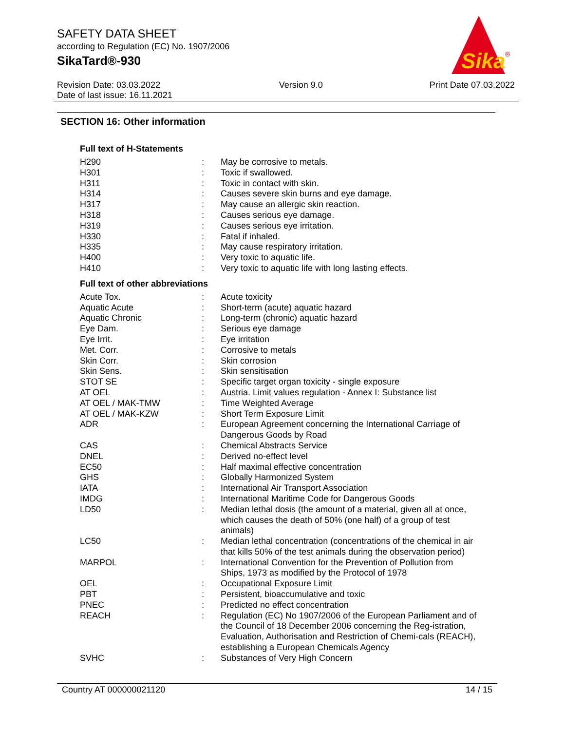SAFETY DATA SHEET
according to Regulation (EC) No. 1907/2006
SikaTard®-930
Sika
®
Revision Date: 03.03.2022
Date of last issue: 16.11.2021
Version 9.0 Print Date 07.03.2022
SECTION 16: Other information
Full text of H-Statements
| H290 | : | May be corrosive to metals. |
| H301 | : | Toxic if swallowed. |
| H311 | : | Toxic in contact with skin. |
| H314 | : | Causes severe skin burns and eye damage. |
| H317 | : | May cause an allergic skin reaction. |
| H318 | : | Causes serious eye damage. |
| H319 | : | Causes serious eye irritation. |
| H330 | : | Fatal if inhaled. |
| H335 | : | May cause respiratory irritation. |
| H400 | : | Very toxic to aquatic life. |
| H410 | : | Very toxic to aquatic life with long lasting effects. |
Full text of other abbreviations
| Acute Tox. | : | Acute toxicity |
| Aquatic Acute | : | Short-term (acute) aquatic hazard |
| Aquatic Chronic | : | Long-term (chronic) aquatic hazard |
| Eye Dam. | : | Serious eye damage |
| Eye Irrit. | : | Eye irritation |
| Met. Corr. | : | Corrosive to metals |
| Skin Corr. | : | Skin corrosion |
| Skin Sens. | : | Skin sensitisation |
| STOT SE | : | Specific target organ toxicity - single exposure |
| AT OEL | : | Austria. Limit values regulation - Annex I: Substance list |
| AT OEL / MAK-TMW | : | Time Weighted Average |
| AT OEL / MAK-KZW | : | Short Term Exposure Limit |
| ADR | : | European Agreement concerning the International Carriage of Dangerous Goods by Road |
| CAS | : | Chemical Abstracts Service |
| DNEL | : | Derived no-effect level |
| EC50 | : | Half maximal effective concentration |
| GHS | : | Globally Harmonized System |
| IATA | : | International Air Transport Association |
| IMDG | : | International Maritime Code for Dangerous Goods |
| LD50 | : | Median lethal dosis (the amount of a material, given all at once, which causes the death of 50% (one half) of a group of test animals) |
| LC50 | : | Median lethal concentration (concentrations of the chemical in air that kills 50% of the test animals during the observation period) |
| MARPOL | : | International Convention for the Prevention of Pollution from Ships, 1973 as modified by the Protocol of 1978 |
| OEL | : | Occupational Exposure Limit |
| PBT | : | Persistent, bioaccumulative and toxic |
| PNEC | : | Predicted no effect concentration |
| REACH | : | Regulation (EC) No 1907/2006 of the European Parliament and of the Council of 18 December 2006 concerning the Reg-istration, Evaluation, Authorisation and Restriction of Chemi-cals (REACH), establishing a European Chemicals Agency |
| SVHC | : | Substances of Very High Concern |
Country AT 000000021120 14 / 15